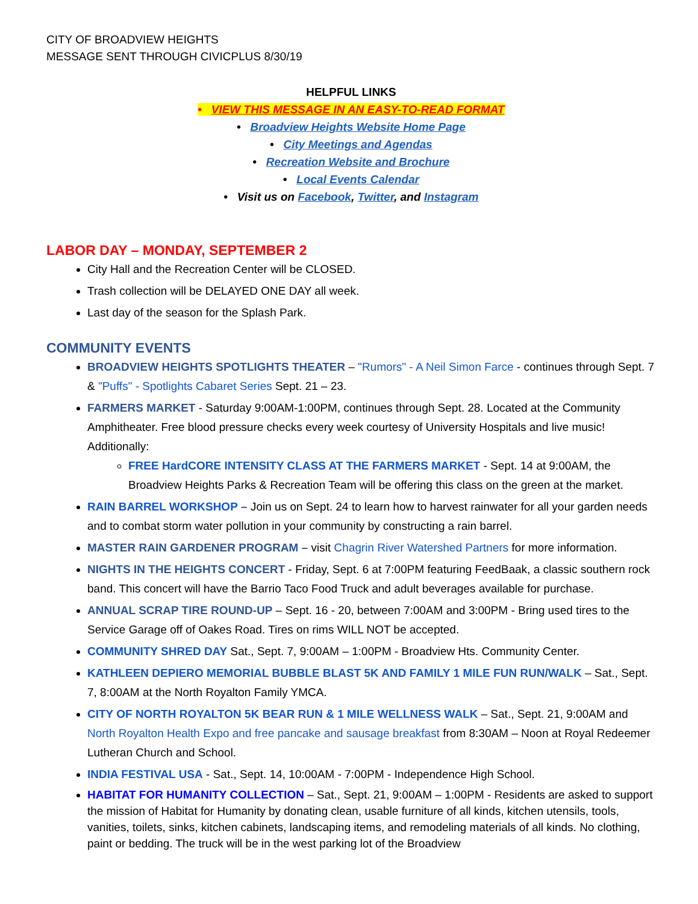CITY OF BROADVIEW HEIGHTS
MESSAGE SENT THROUGH CIVICPLUS 8/30/19
HELPFUL LINKS
• VIEW THIS MESSAGE IN AN EASY-TO-READ FORMAT
• Broadview Heights Website Home Page
• City Meetings and Agendas
• Recreation Website and Brochure
• Local Events Calendar
• Visit us on Facebook, Twitter, and Instagram
LABOR DAY – MONDAY, SEPTEMBER 2
City Hall and the Recreation Center will be CLOSED.
Trash collection will be DELAYED ONE DAY all week.
Last day of the season for the Splash Park.
COMMUNITY EVENTS
BROADVIEW HEIGHTS SPOTLIGHTS THEATER – "Rumors" - A Neil Simon Farce - continues through Sept. 7 & "Puffs" - Spotlights Cabaret Series Sept. 21 – 23.
FARMERS MARKET - Saturday 9:00AM-1:00PM, continues through Sept. 28. Located at the Community Amphitheater. Free blood pressure checks every week courtesy of University Hospitals and live music! Additionally:
FREE HardCORE INTENSITY CLASS AT THE FARMERS MARKET - Sept. 14 at 9:00AM, the Broadview Heights Parks & Recreation Team will be offering this class on the green at the market.
RAIN BARREL WORKSHOP – Join us on Sept. 24 to learn how to harvest rainwater for all your garden needs and to combat storm water pollution in your community by constructing a rain barrel.
MASTER RAIN GARDENER PROGRAM – visit Chagrin River Watershed Partners for more information.
NIGHTS IN THE HEIGHTS CONCERT - Friday, Sept. 6 at 7:00PM featuring FeedBaak, a classic southern rock band. This concert will have the Barrio Taco Food Truck and adult beverages available for purchase.
ANNUAL SCRAP TIRE ROUND-UP – Sept. 16 - 20, between 7:00AM and 3:00PM - Bring used tires to the Service Garage off of Oakes Road. Tires on rims WILL NOT be accepted.
COMMUNITY SHRED DAY Sat., Sept. 7, 9:00AM – 1:00PM - Broadview Hts. Community Center.
KATHLEEN DEPIERO MEMORIAL BUBBLE BLAST 5K AND FAMILY 1 MILE FUN RUN/WALK – Sat., Sept. 7, 8:00AM at the North Royalton Family YMCA.
CITY OF NORTH ROYALTON 5K BEAR RUN & 1 MILE WELLNESS WALK – Sat., Sept. 21, 9:00AM and North Royalton Health Expo and free pancake and sausage breakfast from 8:30AM – Noon at Royal Redeemer Lutheran Church and School.
INDIA FESTIVAL USA - Sat., Sept. 14, 10:00AM - 7:00PM - Independence High School.
HABITAT FOR HUMANITY COLLECTION – Sat., Sept. 21, 9:00AM – 1:00PM - Residents are asked to support the mission of Habitat for Humanity by donating clean, usable furniture of all kinds, kitchen utensils, tools, vanities, toilets, sinks, kitchen cabinets, landscaping items, and remodeling materials of all kinds. No clothing, paint or bedding. The truck will be in the west parking lot of the Broadview